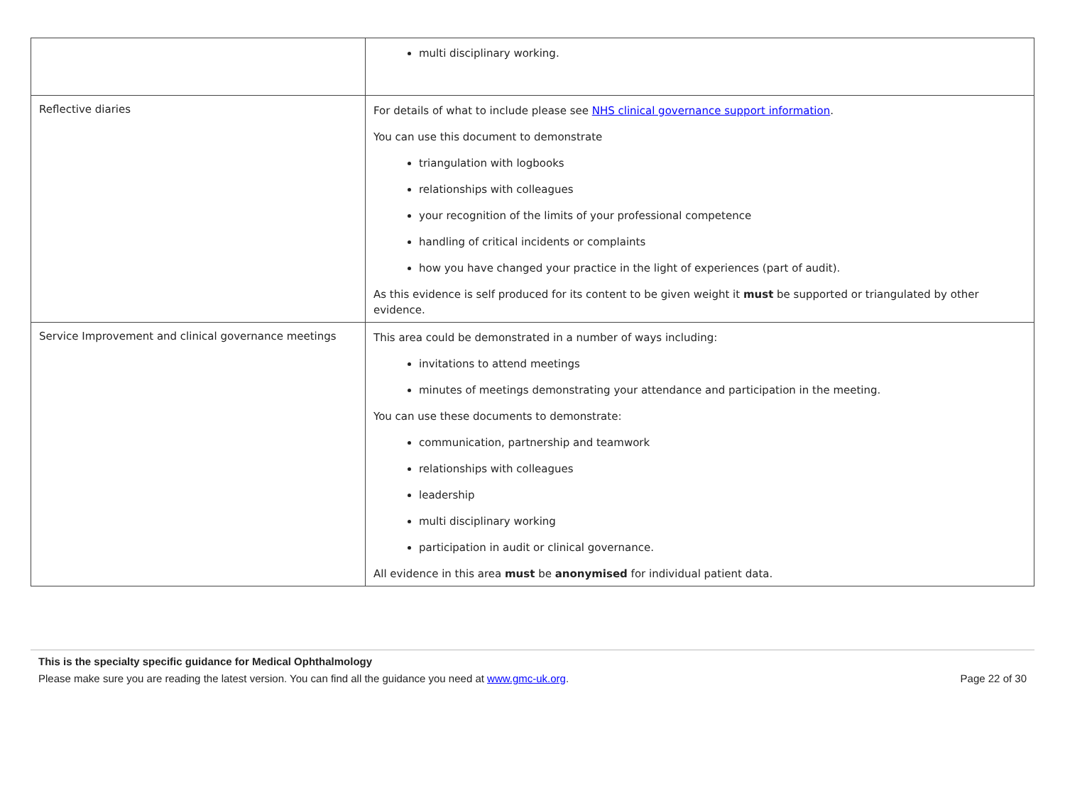| | multi disciplinary working. |
| Reflective diaries | For details of what to include please see NHS clinical governance support information . You can use this document to demonstrate triangulation with logbooks relationships with colleagues your recognition of the limits of your professional competence handling of critical incidents or complaints how you have changed your practice in the light of experiences (part of audit). As this evidence is self produced for its content to be given weight it must be supported or triangulated by other evidence. |
| Service Improvement and clinical governance meetings | This area could be demonstrated in a number of ways including: invitations to attend meetings minutes of meetings demonstrating your attendance and participation in the meeting. You can use these documents to demonstrate: communication, partnership and teamwork relationships with colleagues leadership multi disciplinary working participation in audit or clinical governance. All evidence in this area must be anonymised for individual patient data. |
This is the specialty specific guidance for Medical Ophthalmology
Please make sure you are reading the latest version. You can find all the guidance you need at www.gmc-uk.org. Page 22 of 30